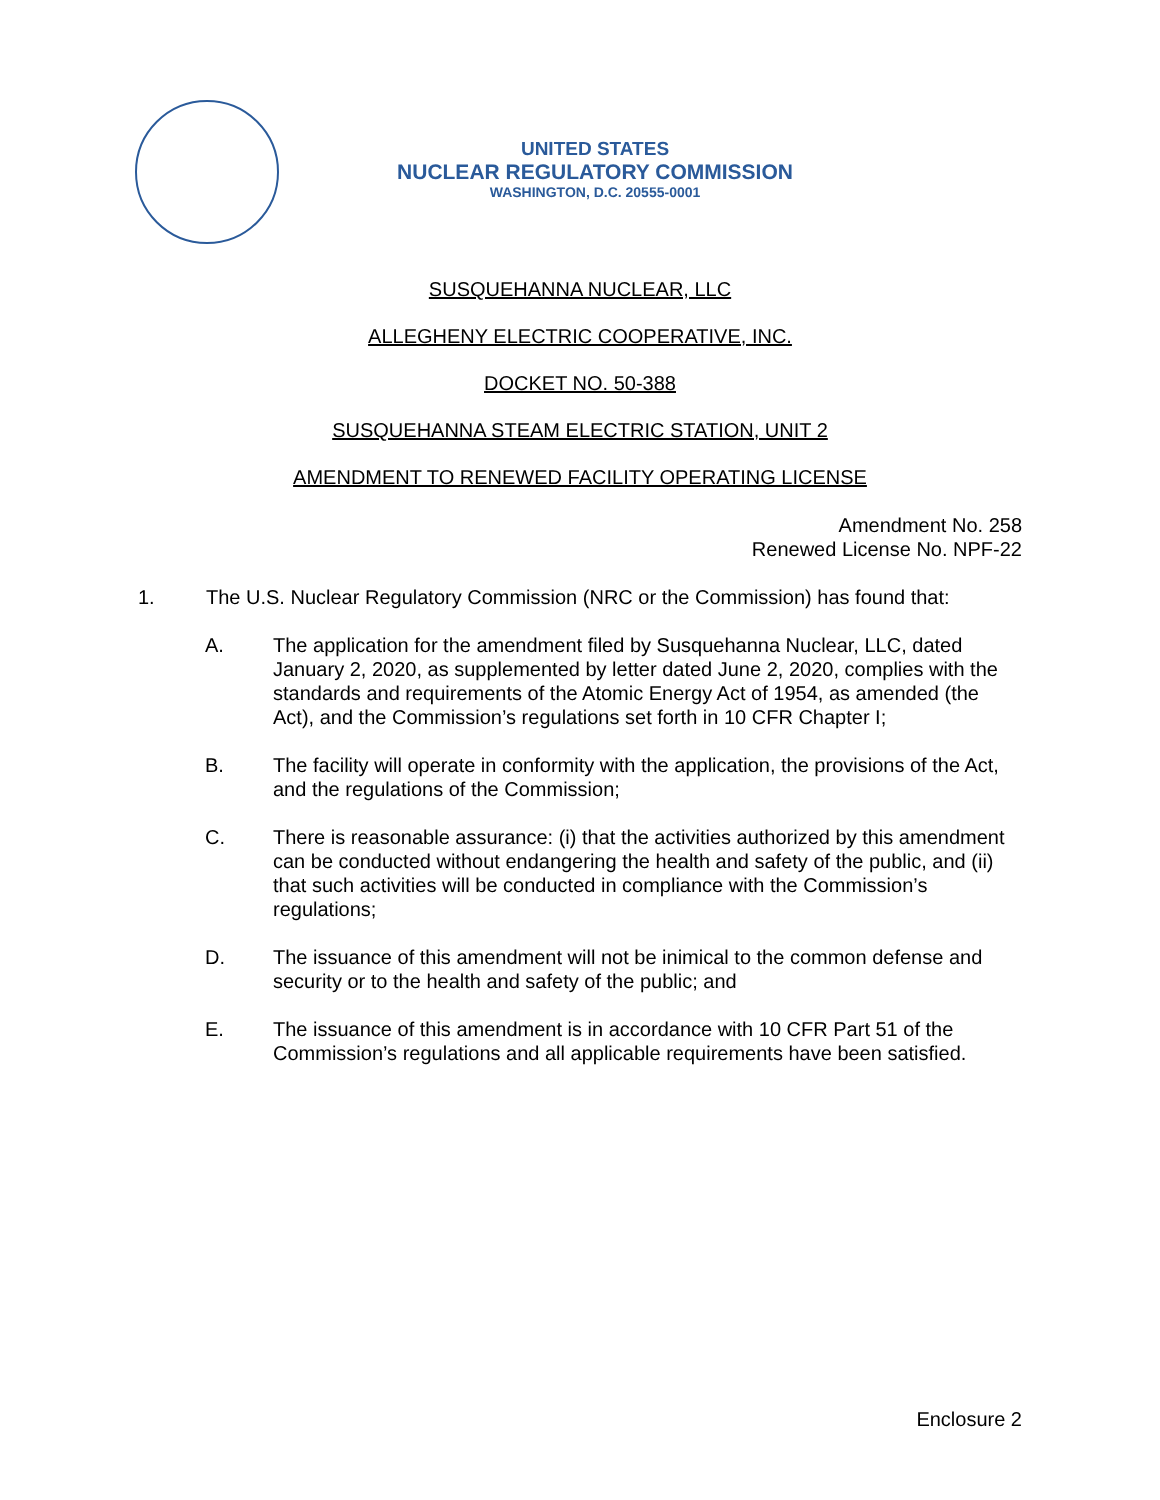UNITED STATES
NUCLEAR REGULATORY COMMISSION
WASHINGTON, D.C. 20555-0001
SUSQUEHANNA NUCLEAR, LLC
ALLEGHENY ELECTRIC COOPERATIVE, INC.
DOCKET NO. 50-388
SUSQUEHANNA STEAM ELECTRIC STATION, UNIT 2
AMENDMENT TO RENEWED FACILITY OPERATING LICENSE
Amendment No. 258
Renewed License No. NPF-22
1. The U.S. Nuclear Regulatory Commission (NRC or the Commission) has found that:
A. The application for the amendment filed by Susquehanna Nuclear, LLC, dated January 2, 2020, as supplemented by letter dated June 2, 2020, complies with the standards and requirements of the Atomic Energy Act of 1954, as amended (the Act), and the Commission’s regulations set forth in 10 CFR Chapter I;
B. The facility will operate in conformity with the application, the provisions of the Act, and the regulations of the Commission;
C. There is reasonable assurance: (i) that the activities authorized by this amendment can be conducted without endangering the health and safety of the public, and (ii) that such activities will be conducted in compliance with the Commission’s regulations;
D. The issuance of this amendment will not be inimical to the common defense and security or to the health and safety of the public; and
E. The issuance of this amendment is in accordance with 10 CFR Part 51 of the Commission’s regulations and all applicable requirements have been satisfied.
Enclosure 2